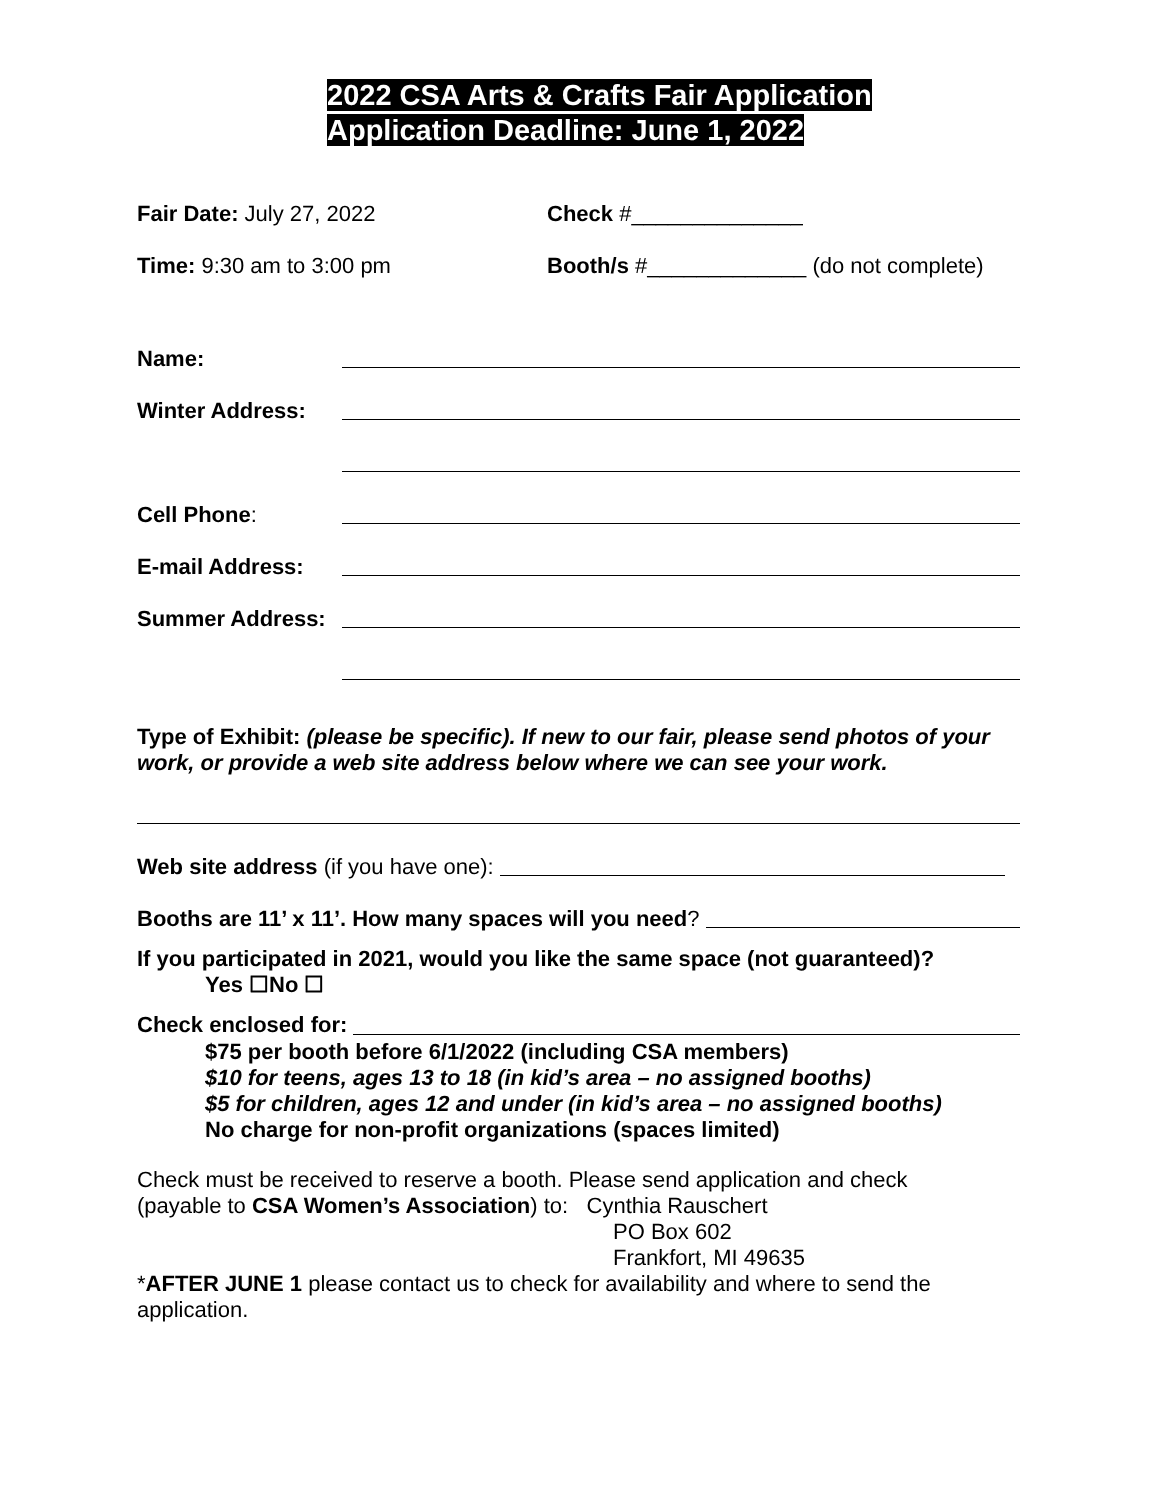2022 CSA Arts & Crafts Fair Application
Application Deadline: June 1, 2022
Fair Date: July 27, 2022 Check #______________
Time: 9:30 am to 3:00 pm
Booth/s #_____________ (do not complete)
Name:
Winter Address:
Cell Phone:
E-mail Address:
Summer Address:
Type of Exhibit: (please be specific). If new to our fair, please send photos of your work, or provide a web site address below where we can see your work.
Web site address (if you have one):
Booths are 11’ x 11’. How many spaces will you need?
If you participated in 2021, would you like the same space (not guaranteed)?
Yes ☐No ☐
Check enclosed for:
$75 per booth before 6/1/2022 (including CSA members)
$10 for teens, ages 13 to 18 (in kid’s area – no assigned booths)
$5 for children, ages 12 and under (in kid’s area – no assigned booths)
No charge for non-profit organizations (spaces limited)
Check must be received to reserve a booth. Please send application and check
(payable to CSA Women’s Association) to: Cynthia Rauschert
PO Box 602
Frankfort, MI 49635
*AFTER JUNE 1 please contact us to check for availability and where to send the application.